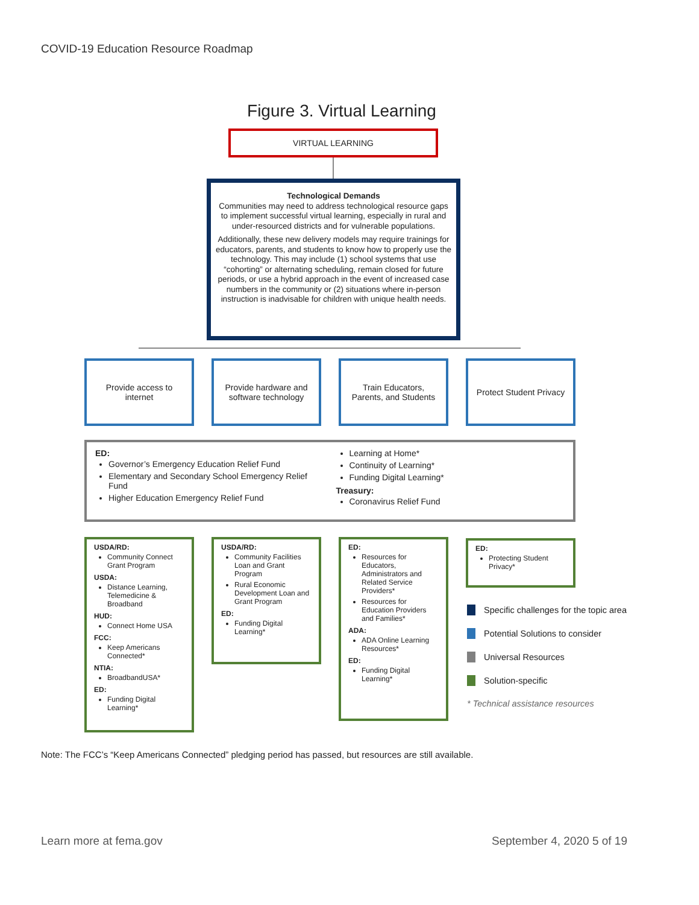COVID-19 Education Resource Roadmap
Figure 3. Virtual Learning
VIRTUAL LEARNING
Technological Demands
Communities may need to address technological resource gaps to implement successful virtual learning, especially in rural and under-resourced districts and for vulnerable populations.
Additionally, these new delivery models may require trainings for educators, parents, and students to know how to properly use the technology. This may include (1) school systems that use “cohorting” or alternating scheduling, remain closed for future periods, or use a hybrid approach in the event of increased case numbers in the community or (2) situations where in-person instruction is inadvisable for children with unique health needs.
Provide access to
internet
Provide hardware and
software technology
Train Educators,
Parents, and Students
Protect Student Privacy
ED:
Governor’s Emergency Education Relief Fund
Elementary and Secondary School Emergency Relief Fund
Higher Education Emergency Relief Fund
Learning at Home*
Continuity of Learning*
Funding Digital Learning*
Treasury:
Coronavirus Relief Fund
USDA/RD:
Community Connect Grant Program
USDA:
Distance Learning, Telemedicine & Broadband
HUD:
Connect Home USA
FCC:
Keep Americans Connected*
NTIA:
BroadbandUSA*
ED:
Funding Digital Learning*
USDA/RD:
Community Facilities Loan and Grant Program
Rural Economic Development Loan and Grant Program
ED:
Funding Digital Learning*
ED:
Resources for Educators, Administrators and Related Service Providers*
Resources for Education Providers and Families*
ADA:
ADA Online Learning Resources*
ED:
Funding Digital Learning*
ED:
Protecting Student Privacy*
Specific challenges for the topic area
Potential Solutions to consider
Universal Resources
Solution-specific
* Technical assistance resources
Note: The FCC’s “Keep Americans Connected” pledging period has passed, but resources are still available.
Learn more at fema.gov September 4, 2020 5 of 19